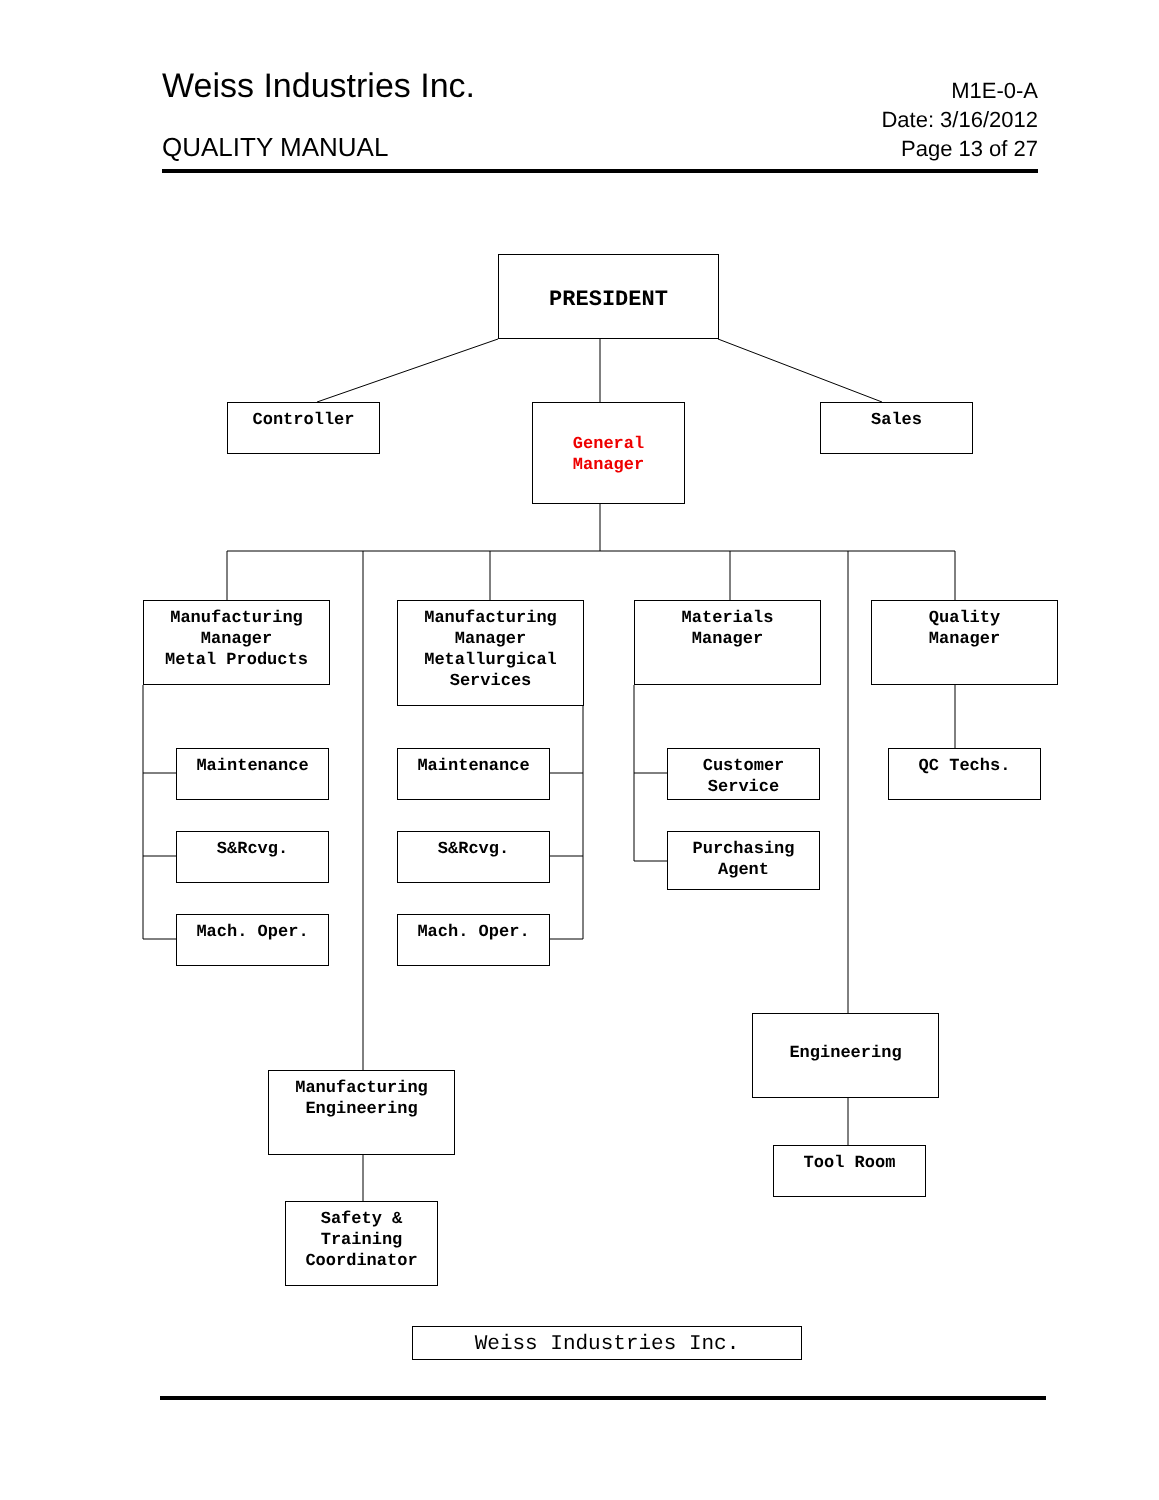Weiss Industries Inc.
M1E-0-A
QUALITY MANUAL
Date: 3/16/2012
Page 13 of 27
PRESIDENT
Controller
General
Manager
Sales
Manufacturing
Manager
Metal Products
Manufacturing
Manager
Metallurgical
Services
Materials
Manager
Quality
Manager
Maintenance Maintenance
Customer
Service
QC Techs.
S&Rcvg. S&Rcvg.
Purchasing
Agent
Mach. Oper. Mach. Oper.
Engineering
Manufacturing
Engineering
Tool Room
Safety &
Training
Coordinator
Weiss Industries Inc.